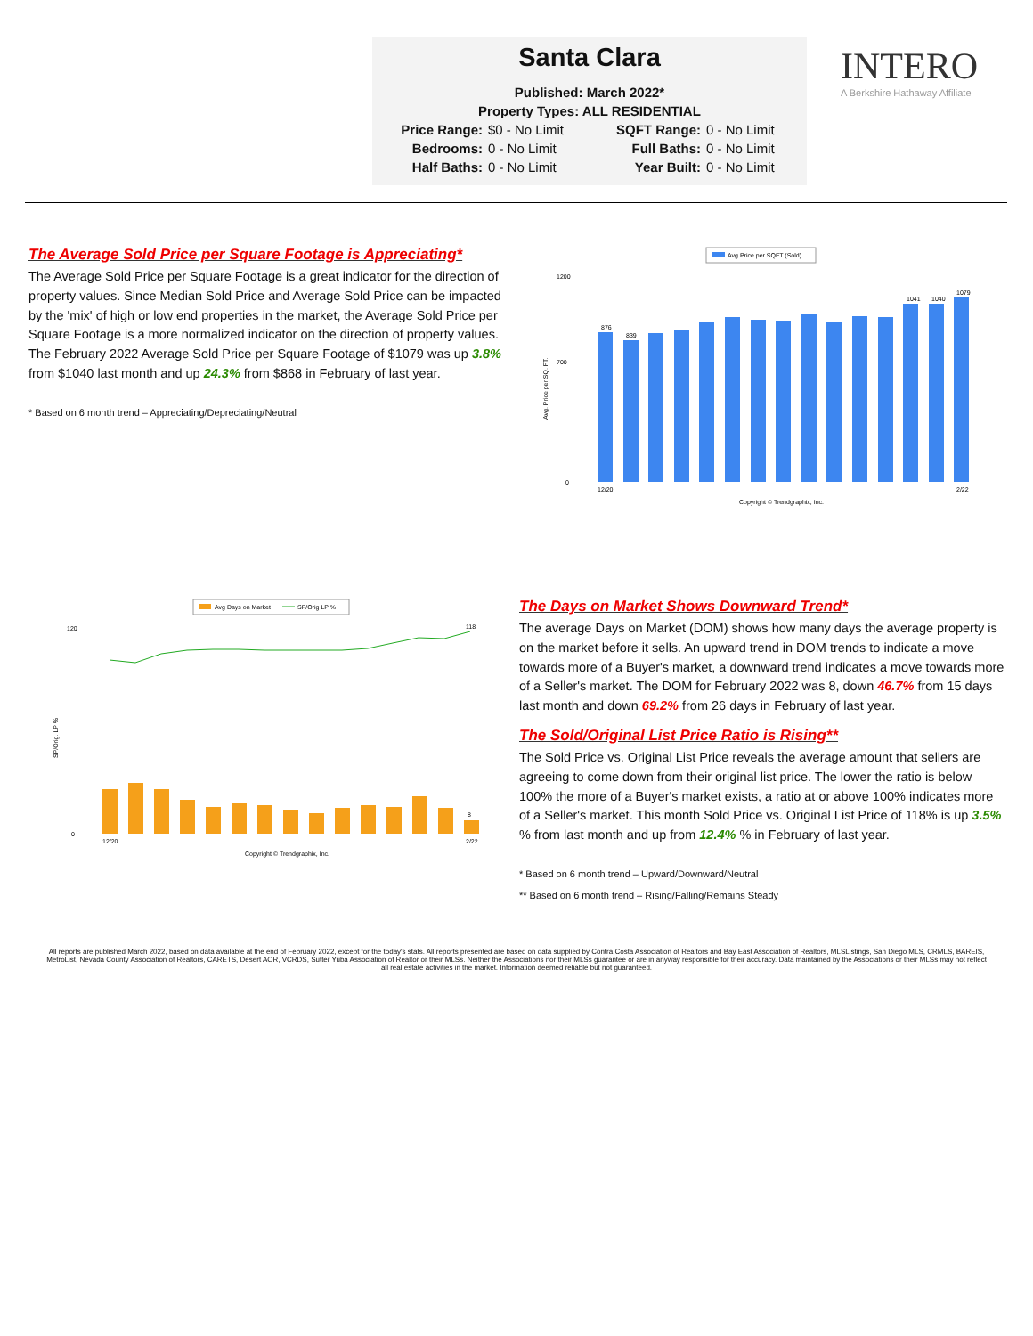Santa Clara
Published: March 2022*
Property Types: ALL RESIDENTIAL
Price Range: $0 - No Limit SQFT Range: 0 - No Limit Bedrooms: 0 - No Limit Full Baths: 0 - No Limit Half Baths: 0 - No Limit Year Built: 0 - No Limit
INTERO
A Berkshire Hathaway Affiliate
The Average Sold Price per Square Footage is Appreciating*
The Average Sold Price per Square Footage is a great indicator for the direction of property values. Since Median Sold Price and Average Sold Price can be impacted by the 'mix' of high or low end properties in the market, the Average Sold Price per Square Footage is a more normalized indicator on the direction of property values. The February 2022 Average Sold Price per Square Footage of $1079 was up 3.8% from $1040 last month and up 24.3% from $868 in February of last year.
* Based on 6 month trend – Appreciating/Depreciating/Neutral
Avg Price per SQFT (Sold)
Avg. Price per SQ. FT.
1200
700
0
876
839
1041
1040
1079
12/20
2/22
Copyright © Trendgraphix, Inc.
Avg Days on Market
SP/Orig LP %
SP/Orig. LP %
120
0
8
118
12/20
2/22
Copyright © Trendgraphix, Inc.
The Days on Market Shows Downward Trend*
The average Days on Market (DOM) shows how many days the average property is on the market before it sells. An upward trend in DOM trends to indicate a move towards more of a Buyer's market, a downward trend indicates a move towards more of a Seller's market. The DOM for February 2022 was 8, down 46.7% from 15 days last month and down 69.2% from 26 days in February of last year.
The Sold/Original List Price Ratio is Rising**
The Sold Price vs. Original List Price reveals the average amount that sellers are agreeing to come down from their original list price. The lower the ratio is below 100% the more of a Buyer's market exists, a ratio at or above 100% indicates more of a Seller's market. This month Sold Price vs. Original List Price of 118% is up 3.5% % from last month and up from 12.4% % in February of last year.
* Based on 6 month trend – Upward/Downward/Neutral
** Based on 6 month trend – Rising/Falling/Remains Steady
All reports are published March 2022, based on data available at the end of February 2022, except for the today's stats. All reports presented are based on data supplied by Contra Costa Association of Realtors and Bay East Association of Realtors, MLSListings, San Diego MLS, CRMLS, BAREIS, MetroList, Nevada County Association of Realtors, CARETS, Desert AOR, VCRDS, Sutter Yuba Association of Realtor or their MLSs. Neither the Associations nor their MLSs guarantee or are in anyway responsible for their accuracy. Data maintained by the Associations or their MLSs may not reflect all real estate activities in the market. Information deemed reliable but not guaranteed.